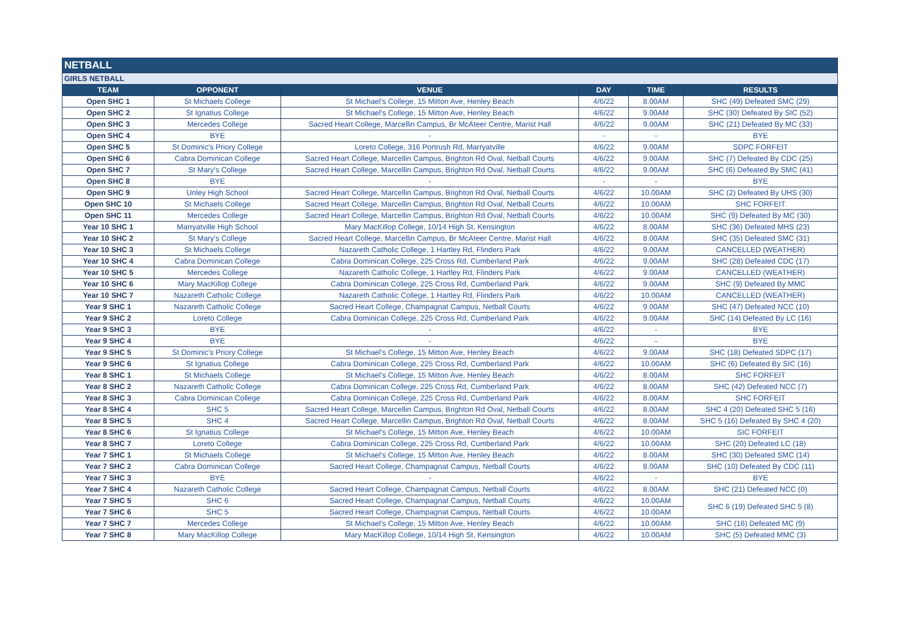| NETBALL | | | | | |
| GIRLS NETBALL | | | | | |
| TEAM | OPPONENT | VENUE | DAY | TIME | RESULTS |
| Open SHC 1 | St Michaels College | St Michael's College, 15 Mitton Ave, Henley Beach | 4/6/22 | 8.00AM | SHC (49) Defeated SMC (29) |
| Open SHC 2 | St Ignatius College | St Michael's College, 15 Mitton Ave, Henley Beach | 4/6/22 | 9.00AM | SHC (30) Defeated By SIC (52) |
| Open SHC 3 | Mercedes College | Sacred Heart College, Marcellin Campus, Br McAteer Centre, Marist Hall | 4/6/22 | 9.00AM | SHC (21) Defeated By MC (33) |
| Open SHC 4 | BYE | - | - | - | BYE |
| Open SHC 5 | St Dominic's Priory College | Loreto College, 316 Portrush Rd, Marryatville | 4/6/22 | 9.00AM | SDPC FORFEIT |
| Open SHC 6 | Cabra Dominican College | Sacred Heart College, Marcellin Campus, Brighton Rd Oval, Netball Courts | 4/6/22 | 9.00AM | SHC (7) Defeated By CDC (25) |
| Open SHC 7 | St Mary's College | Sacred Heart College, Marcellin Campus, Brighton Rd Oval, Netball Courts | 4/6/22 | 9.00AM | SHC (6) Defeated By SMC (41) |
| Open SHC 8 | BYE | - | - | - | BYE |
| Open SHC 9 | Unley High School | Sacred Heart College, Marcellin Campus, Brighton Rd Oval, Netball Courts | 4/6/22 | 10.00AM | SHC (2) Defeated By UHS (30) |
| Open SHC 10 | St Michaels College | Sacred Heart College, Marcellin Campus, Brighton Rd Oval, Netball Courts | 4/6/22 | 10.00AM | SHC FORFEIT |
| Open SHC 11 | Mercedes College | Sacred Heart College, Marcellin Campus, Brighton Rd Oval, Netball Courts | 4/6/22 | 10.00AM | SHC (9) Defeated By MC (30) |
| Year 10 SHC 1 | Marryatville High School | Mary MacKillop College, 10/14 High St, Kensington | 4/6/22 | 8.00AM | SHC (36) Defeated MHS (23) |
| Year 10 SHC 2 | St Mary's College | Sacred Heart College, Marcellin Campus, Br McAteer Centre, Marist Hall | 4/6/22 | 8.00AM | SHC (35) Defeated SMC (31) |
| Year 10 SHC 3 | St Michaels College | Nazareth Catholic College, 1 Hartley Rd, Flinders Park | 4/6/22 | 9.00AM | CANCELLED (WEATHER) |
| Year 10 SHC 4 | Cabra Dominican College | Cabra Dominican College, 225 Cross Rd, Cumberland Park | 4/6/22 | 9.00AM | SHC (28) Defeated CDC (17) |
| Year 10 SHC 5 | Mercedes College | Nazareth Catholic College, 1 Hartley Rd, Flinders Park | 4/6/22 | 9.00AM | CANCELLED (WEATHER) |
| Year 10 SHC 6 | Mary MacKillop College | Cabra Dominican College, 225 Cross Rd, Cumberland Park | 4/6/22 | 9.00AM | SHC (9) Defeated By MMC |
| Year 10 SHC 7 | Nazareth Catholic College | Nazareth Catholic College, 1 Hartley Rd, Flinders Park | 4/6/22 | 10.00AM | CANCELLED (WEATHER) |
| Year 9 SHC 1 | Nazareth Catholic College | Sacred Heart College, Champagnat Campus, Netball Courts | 4/6/22 | 9.00AM | SHC (47) Defeated NCC (10) |
| Year 9 SHC 2 | Loreto College | Cabra Dominican College, 225 Cross Rd, Cumberland Park | 4/6/22 | 9.00AM | SHC (14) Defeated By LC (16) |
| Year 9 SHC 3 | BYE | - | 4/6/22 | - | BYE |
| Year 9 SHC 4 | BYE | - | 4/6/22 | - | BYE |
| Year 9 SHC 5 | St Dominic's Priory College | St Michael's College, 15 Mitton Ave, Henley Beach | 4/6/22 | 9.00AM | SHC (18) Defeated SDPC (17) |
| Year 9 SHC 6 | St Ignatius College | Cabra Dominican College, 225 Cross Rd, Cumberland Park | 4/6/22 | 10.00AM | SHC (6) Defeated By SIC (16) |
| Year 8 SHC 1 | St Michaels College | St Michael's College, 15 Mitton Ave, Henley Beach | 4/6/22 | 8.00AM | SHC FORFEIT |
| Year 8 SHC 2 | Nazareth Catholic College | Cabra Dominican College, 225 Cross Rd, Cumberland Park | 4/6/22 | 8.00AM | SHC (42) Defeated NCC (7) |
| Year 8 SHC 3 | Cabra Dominican College | Cabra Dominican College, 225 Cross Rd, Cumberland Park | 4/6/22 | 8.00AM | SHC FORFEIT |
| Year 8 SHC 4 | SHC 5 | Sacred Heart College, Marcellin Campus, Brighton Rd Oval, Netball Courts | 4/6/22 | 8.00AM | SHC 4 (20) Defeated SHC 5 (16) |
| Year 8 SHC 5 | SHC 4 | Sacred Heart College, Marcellin Campus, Brighton Rd Oval, Netball Courts | 4/6/22 | 8.00AM | SHC 5 (16) Defeated By SHC 4 (20) |
| Year 8 SHC 6 | St Ignatius College | St Michael's College, 15 Mitton Ave, Henley Beach | 4/6/22 | 10.00AM | SIC FORFEIT |
| Year 8 SHC 7 | Loreto College | Cabra Dominican College, 225 Cross Rd, Cumberland Park | 4/6/22 | 10.00AM | SHC (20) Defeated LC (18) |
| Year 7 SHC 1 | St Michaels College | St Michael's College, 15 Mitton Ave, Henley Beach | 4/6/22 | 8.00AM | SHC (30) Defeated SMC (14) |
| Year 7 SHC 2 | Cabra Dominican College | Sacred Heart College, Champagnat Campus, Netball Courts | 4/6/22 | 8.00AM | SHC (10) Defeated By CDC (11) |
| Year 7 SHC 3 | BYE | - | 4/6/22 | - | BYE |
| Year 7 SHC 4 | Nazareth Catholic College | Sacred Heart College, Champagnat Campus, Netball Courts | 4/6/22 | 8.00AM | SHC (21) Defeated NCC (0) |
| Year 7 SHC 5 | SHC 6 | Sacred Heart College, Champagnat Campus, Netball Courts | 4/6/22 | 10.00AM | SHC 6 (19) Defeated SHC 5 (8) |
| Year 7 SHC 6 | SHC 5 | Sacred Heart College, Champagnat Campus, Netball Courts | 4/6/22 | 10.00AM | |
| Year 7 SHC 7 | Mercedes College | St Michael's College, 15 Mitton Ave, Henley Beach | 4/6/22 | 10.00AM | SHC (16) Defeated MC (9) |
| Year 7 SHC 8 | Mary MacKillop College | Mary MacKillop College, 10/14 High St, Kensington | 4/6/22 | 10.00AM | SHC (5) Defeated MMC (3) |